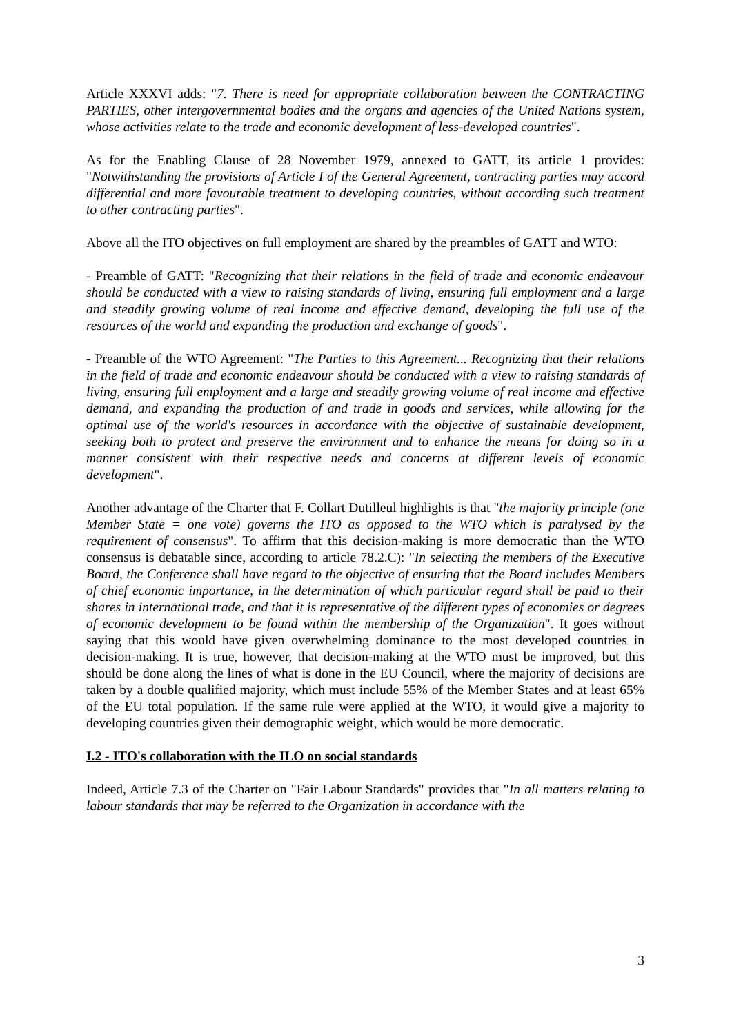Article XXXVI adds: "7. There is need for appropriate collaboration between the CONTRACTING PARTIES, other intergovernmental bodies and the organs and agencies of the United Nations system, whose activities relate to the trade and economic development of less-developed countries".
As for the Enabling Clause of 28 November 1979, annexed to GATT, its article 1 provides: "Notwithstanding the provisions of Article I of the General Agreement, contracting parties may accord differential and more favourable treatment to developing countries, without according such treatment to other contracting parties".
Above all the ITO objectives on full employment are shared by the preambles of GATT and WTO:
- Preamble of GATT: "Recognizing that their relations in the field of trade and economic endeavour should be conducted with a view to raising standards of living, ensuring full employment and a large and steadily growing volume of real income and effective demand, developing the full use of the resources of the world and expanding the production and exchange of goods".
- Preamble of the WTO Agreement: "The Parties to this Agreement... Recognizing that their relations in the field of trade and economic endeavour should be conducted with a view to raising standards of living, ensuring full employment and a large and steadily growing volume of real income and effective demand, and expanding the production of and trade in goods and services, while allowing for the optimal use of the world's resources in accordance with the objective of sustainable development, seeking both to protect and preserve the environment and to enhance the means for doing so in a manner consistent with their respective needs and concerns at different levels of economic development".
Another advantage of the Charter that F. Collart Dutilleul highlights is that "the majority principle (one Member State = one vote) governs the ITO as opposed to the WTO which is paralysed by the requirement of consensus". To affirm that this decision-making is more democratic than the WTO consensus is debatable since, according to article 78.2.C): "In selecting the members of the Executive Board, the Conference shall have regard to the objective of ensuring that the Board includes Members of chief economic importance, in the determination of which particular regard shall be paid to their shares in international trade, and that it is representative of the different types of economies or degrees of economic development to be found within the membership of the Organization". It goes without saying that this would have given overwhelming dominance to the most developed countries in decision-making. It is true, however, that decision-making at the WTO must be improved, but this should be done along the lines of what is done in the EU Council, where the majority of decisions are taken by a double qualified majority, which must include 55% of the Member States and at least 65% of the EU total population. If the same rule were applied at the WTO, it would give a majority to developing countries given their demographic weight, which would be more democratic.
I.2 - ITO's collaboration with the ILO on social standards
Indeed, Article 7.3 of the Charter on "Fair Labour Standards" provides that "In all matters relating to labour standards that may be referred to the Organization in accordance with the
3